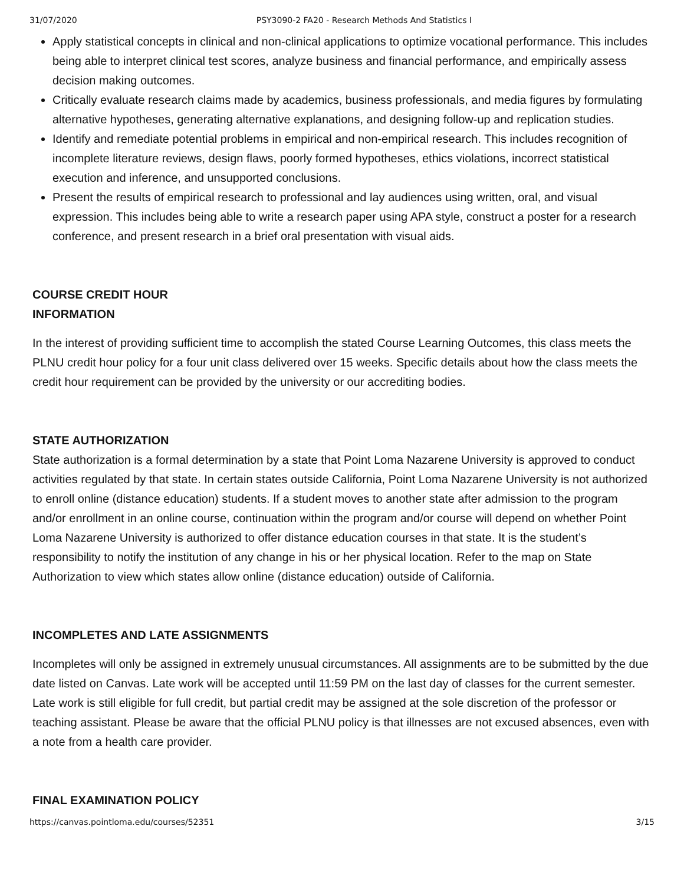31/07/2020 PSY3090-2 FA20 - Research Methods And Statistics I
Apply statistical concepts in clinical and non-clinical applications to optimize vocational performance. This includes being able to interpret clinical test scores, analyze business and financial performance, and empirically assess decision making outcomes.
Critically evaluate research claims made by academics, business professionals, and media figures by formulating alternative hypotheses, generating alternative explanations, and designing follow-up and replication studies.
Identify and remediate potential problems in empirical and non-empirical research. This includes recognition of incomplete literature reviews, design flaws, poorly formed hypotheses, ethics violations, incorrect statistical execution and inference, and unsupported conclusions.
Present the results of empirical research to professional and lay audiences using written, oral, and visual expression. This includes being able to write a research paper using APA style, construct a poster for a research conference, and present research in a brief oral presentation with visual aids.
COURSE CREDIT HOUR
INFORMATION
In the interest of providing sufficient time to accomplish the stated Course Learning Outcomes, this class meets the PLNU credit hour policy for a four unit class delivered over 15 weeks. Specific details about how the class meets the credit hour requirement can be provided by the university or our accrediting bodies.
STATE AUTHORIZATION
State authorization is a formal determination by a state that Point Loma Nazarene University is approved to conduct activities regulated by that state. In certain states outside California, Point Loma Nazarene University is not authorized to enroll online (distance education) students. If a student moves to another state after admission to the program and/or enrollment in an online course, continuation within the program and/or course will depend on whether Point Loma Nazarene University is authorized to offer distance education courses in that state. It is the student’s responsibility to notify the institution of any change in his or her physical location. Refer to the map on State Authorization to view which states allow online (distance education) outside of California.
INCOMPLETES AND LATE ASSIGNMENTS
Incompletes will only be assigned in extremely unusual circumstances. All assignments are to be submitted by the due date listed on Canvas. Late work will be accepted until 11:59 PM on the last day of classes for the current semester. Late work is still eligible for full credit, but partial credit may be assigned at the sole discretion of the professor or teaching assistant. Please be aware that the official PLNU policy is that illnesses are not excused absences, even with a note from a health care provider.
FINAL EXAMINATION POLICY
https://canvas.pointloma.edu/courses/52351 3/15